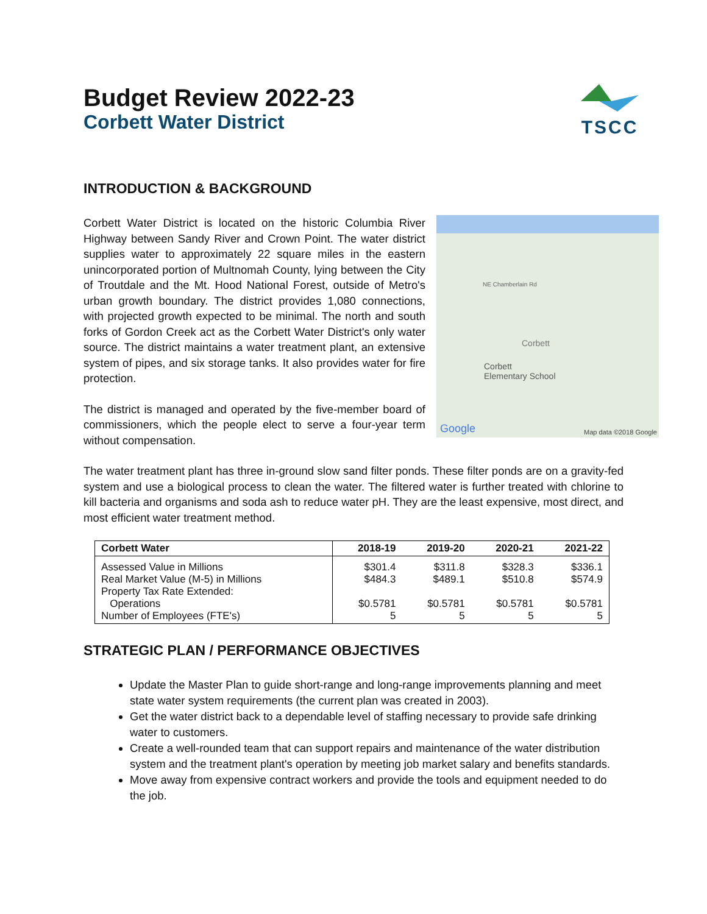Budget Review 2022-23
Corbett Water District
TSCC
INTRODUCTION & BACKGROUND
Corbett Water District is located on the historic Columbia River Highway between Sandy River and Crown Point. The water district supplies water to approximately 22 square miles in the eastern unincorporated portion of Multnomah County, lying between the City of Troutdale and the Mt. Hood National Forest, outside of Metro's urban growth boundary. The district provides 1,080 connections, with projected growth expected to be minimal. The north and south forks of Gordon Creek act as the Corbett Water District's only water source. The district maintains a water treatment plant, an extensive system of pipes, and six storage tanks. It also provides water for fire protection.
The district is managed and operated by the five-member board of commissioners, which the people elect to serve a four-year term without compensation.
NE Chamberlain Rd
Corbett
Corbett
Elementary School
Google Map data ©2018 Google
The water treatment plant has three in-ground slow sand filter ponds. These filter ponds are on a gravity-fed system and use a biological process to clean the water. The filtered water is further treated with chlorine to kill bacteria and organisms and soda ash to reduce water pH. They are the least expensive, most direct, and most efficient water treatment method.
| Corbett Water | 2018-19 | 2019-20 | 2020-21 | 2021-22 |
| --- | --- | --- | --- | --- |
| Assessed Value in Millions Real Market Value (M-5) in Millions Property Tax Rate Extended: Operations Number of Employees (FTE's) | $301.4 $484.3 $0.5781 5 | $311.8 $489.1 $0.5781 5 | $328.3 $510.8 $0.5781 5 | $336.1 $574.9 $0.5781 5 |
STRATEGIC PLAN / PERFORMANCE OBJECTIVES
Update the Master Plan to guide short-range and long-range improvements planning and meet state water system requirements (the current plan was created in 2003).
Get the water district back to a dependable level of staffing necessary to provide safe drinking water to customers.
Create a well-rounded team that can support repairs and maintenance of the water distribution system and the treatment plant's operation by meeting job market salary and benefits standards.
Move away from expensive contract workers and provide the tools and equipment needed to do the job.